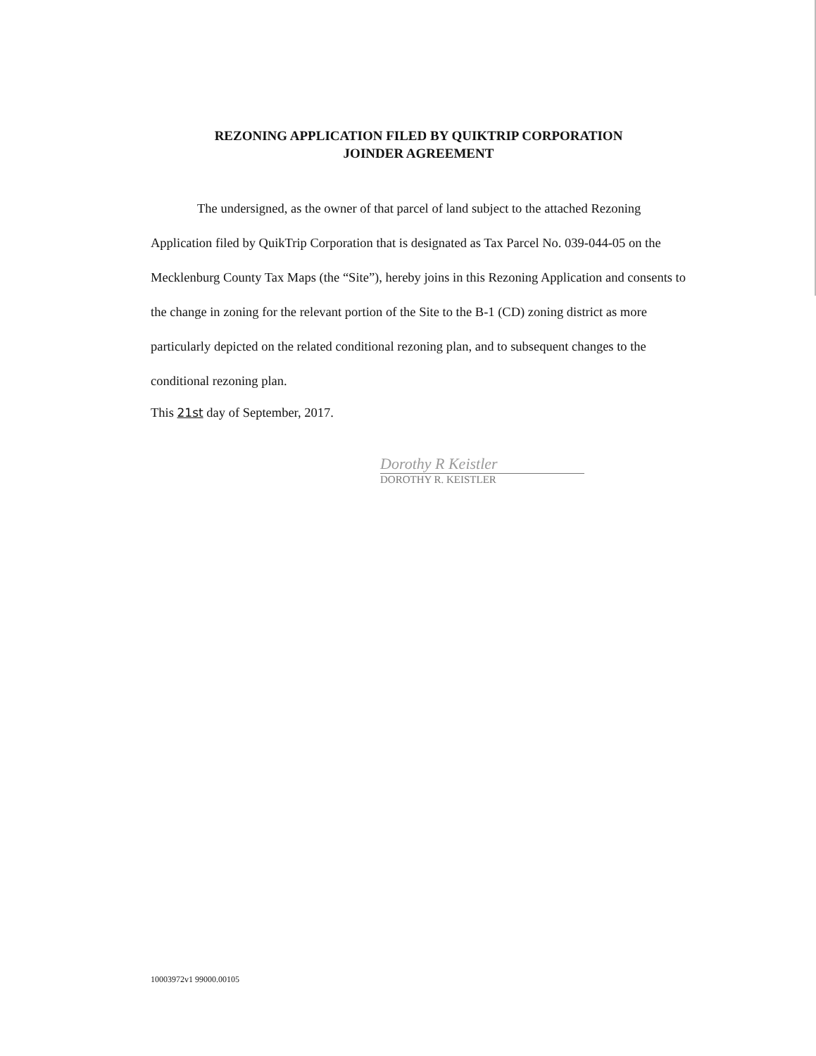REZONING APPLICATION FILED BY QUIKTRIP CORPORATION
JOINDER AGREEMENT
The undersigned, as the owner of that parcel of land subject to the attached Rezoning Application filed by QuikTrip Corporation that is designated as Tax Parcel No. 039-044-05 on the Mecklenburg County Tax Maps (the “Site”), hereby joins in this Rezoning Application and consents to the change in zoning for the relevant portion of the Site to the B-1 (CD) zoning district as more particularly depicted on the related conditional rezoning plan, and to subsequent changes to the conditional rezoning plan.
This 21st day of September, 2017.
Dorothy R Keistler
DOROTHY R. KEISTLER
10003972v1 99000.00105